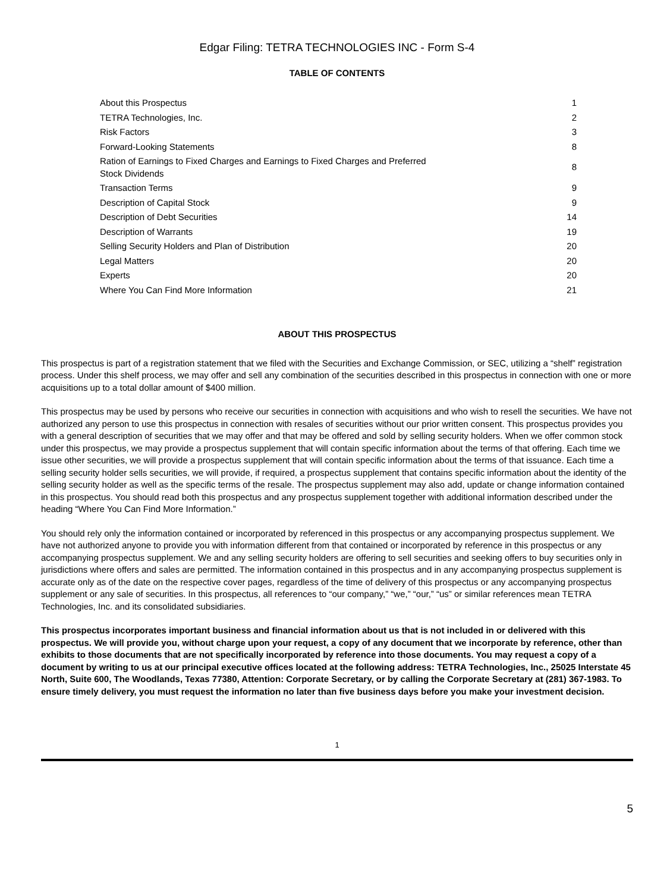Edgar Filing: TETRA TECHNOLOGIES INC - Form S-4
TABLE OF CONTENTS
| About this Prospectus | 1 |
| TETRA Technologies, Inc. | 2 |
| Risk Factors | 3 |
| Forward-Looking Statements | 8 |
| Ration of Earnings to Fixed Charges and Earnings to Fixed Charges and Preferred Stock Dividends | 8 |
| Transaction Terms | 9 |
| Description of Capital Stock | 9 |
| Description of Debt Securities | 14 |
| Description of Warrants | 19 |
| Selling Security Holders and Plan of Distribution | 20 |
| Legal Matters | 20 |
| Experts | 20 |
| Where You Can Find More Information | 21 |
ABOUT THIS PROSPECTUS
This prospectus is part of a registration statement that we filed with the Securities and Exchange Commission, or SEC, utilizing a “shelf” registration process. Under this shelf process, we may offer and sell any combination of the securities described in this prospectus in connection with one or more acquisitions up to a total dollar amount of $400 million.
This prospectus may be used by persons who receive our securities in connection with acquisitions and who wish to resell the securities. We have not authorized any person to use this prospectus in connection with resales of securities without our prior written consent. This prospectus provides you with a general description of securities that we may offer and that may be offered and sold by selling security holders. When we offer common stock under this prospectus, we may provide a prospectus supplement that will contain specific information about the terms of that offering. Each time we issue other securities, we will provide a prospectus supplement that will contain specific information about the terms of that issuance. Each time a selling security holder sells securities, we will provide, if required, a prospectus supplement that contains specific information about the identity of the selling security holder as well as the specific terms of the resale. The prospectus supplement may also add, update or change information contained in this prospectus. You should read both this prospectus and any prospectus supplement together with additional information described under the heading “Where You Can Find More Information.”
You should rely only the information contained or incorporated by referenced in this prospectus or any accompanying prospectus supplement. We have not authorized anyone to provide you with information different from that contained or incorporated by reference in this prospectus or any accompanying prospectus supplement. We and any selling security holders are offering to sell securities and seeking offers to buy securities only in jurisdictions where offers and sales are permitted. The information contained in this prospectus and in any accompanying prospectus supplement is accurate only as of the date on the respective cover pages, regardless of the time of delivery of this prospectus or any accompanying prospectus supplement or any sale of securities. In this prospectus, all references to “our company,” “we,” “our,” “us” or similar references mean TETRA Technologies, Inc. and its consolidated subsidiaries.
This prospectus incorporates important business and financial information about us that is not included in or delivered with this prospectus. We will provide you, without charge upon your request, a copy of any document that we incorporate by reference, other than exhibits to those documents that are not specifically incorporated by reference into those documents. You may request a copy of a document by writing to us at our principal executive offices located at the following address: TETRA Technologies, Inc., 25025 Interstate 45 North, Suite 600, The Woodlands, Texas 77380, Attention: Corporate Secretary, or by calling the Corporate Secretary at (281) 367-1983. To ensure timely delivery, you must request the information no later than five business days before you make your investment decision.
1
5